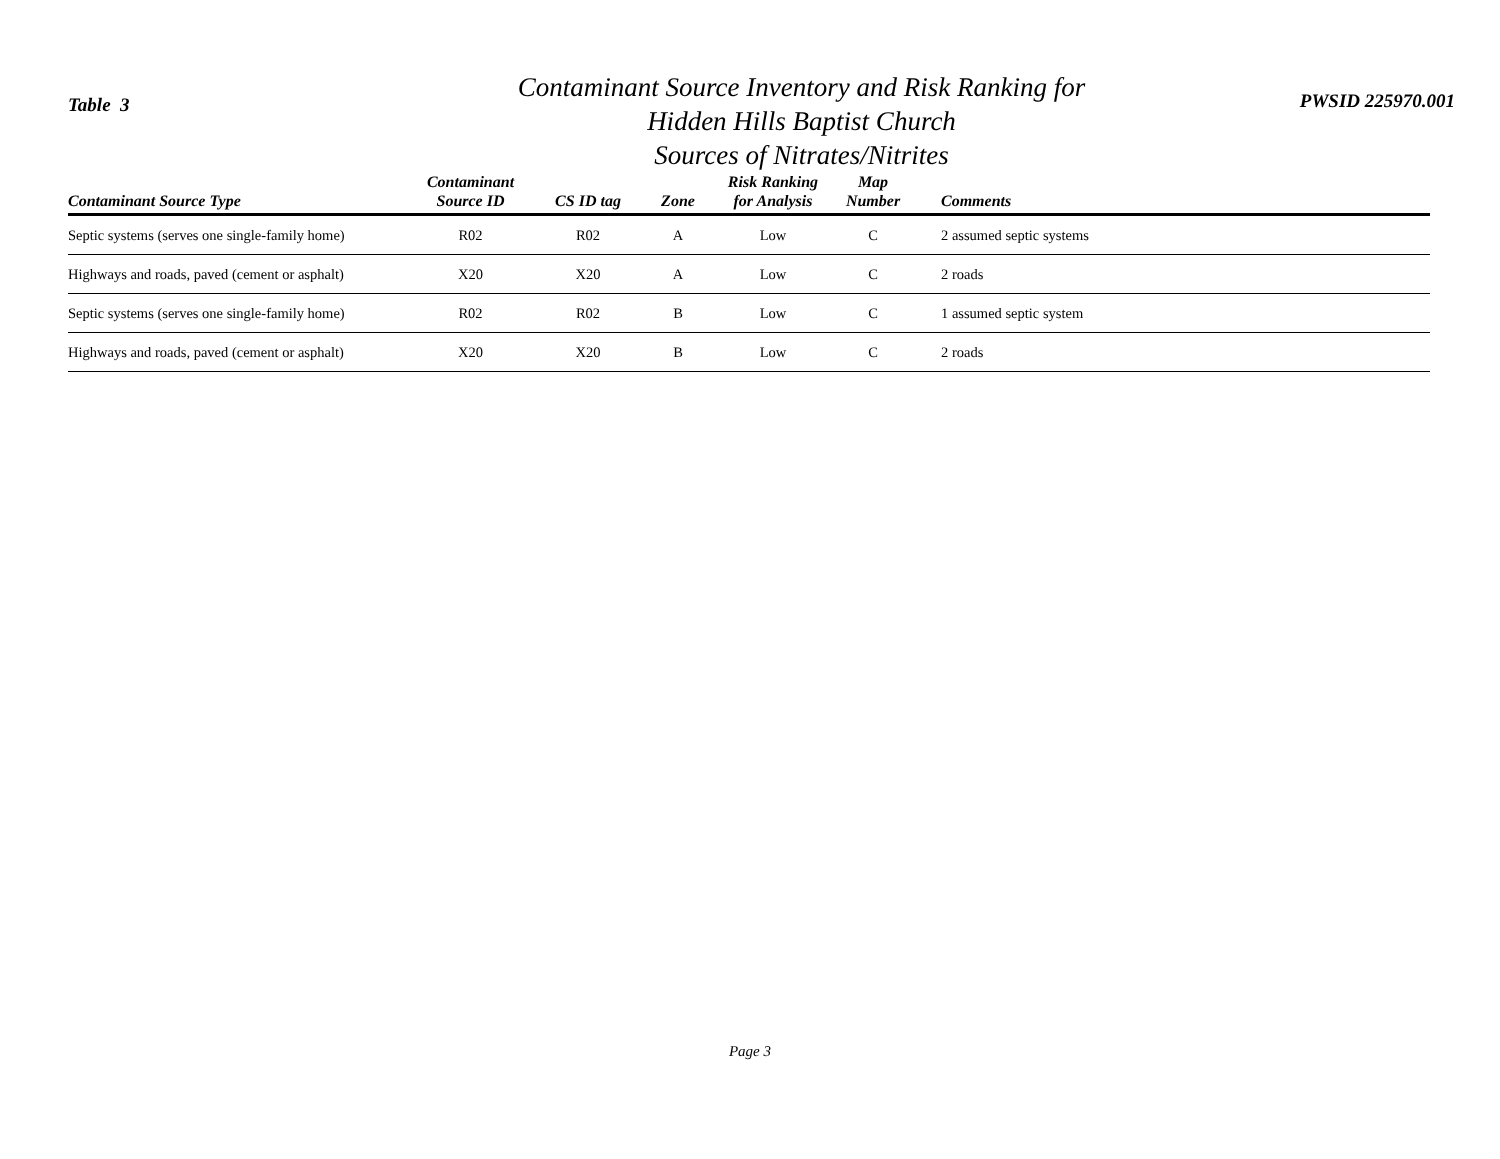Table 3
Contaminant Source Inventory and Risk Ranking for
Hidden Hills Baptist Church
Sources of Nitrates/Nitrites
PWSID 225970.001
| Contaminant Source Type | Contaminant Source ID | CS ID tag | Zone | Risk Ranking for Analysis | Map Number | Comments |
| --- | --- | --- | --- | --- | --- | --- |
| Septic systems (serves one single-family home) | R02 | R02 | A | Low | C | 2 assumed septic systems |
| Highways and roads, paved (cement or asphalt) | X20 | X20 | A | Low | C | 2 roads |
| Septic systems (serves one single-family home) | R02 | R02 | B | Low | C | 1 assumed septic system |
| Highways and roads, paved (cement or asphalt) | X20 | X20 | B | Low | C | 2 roads |
Page 3